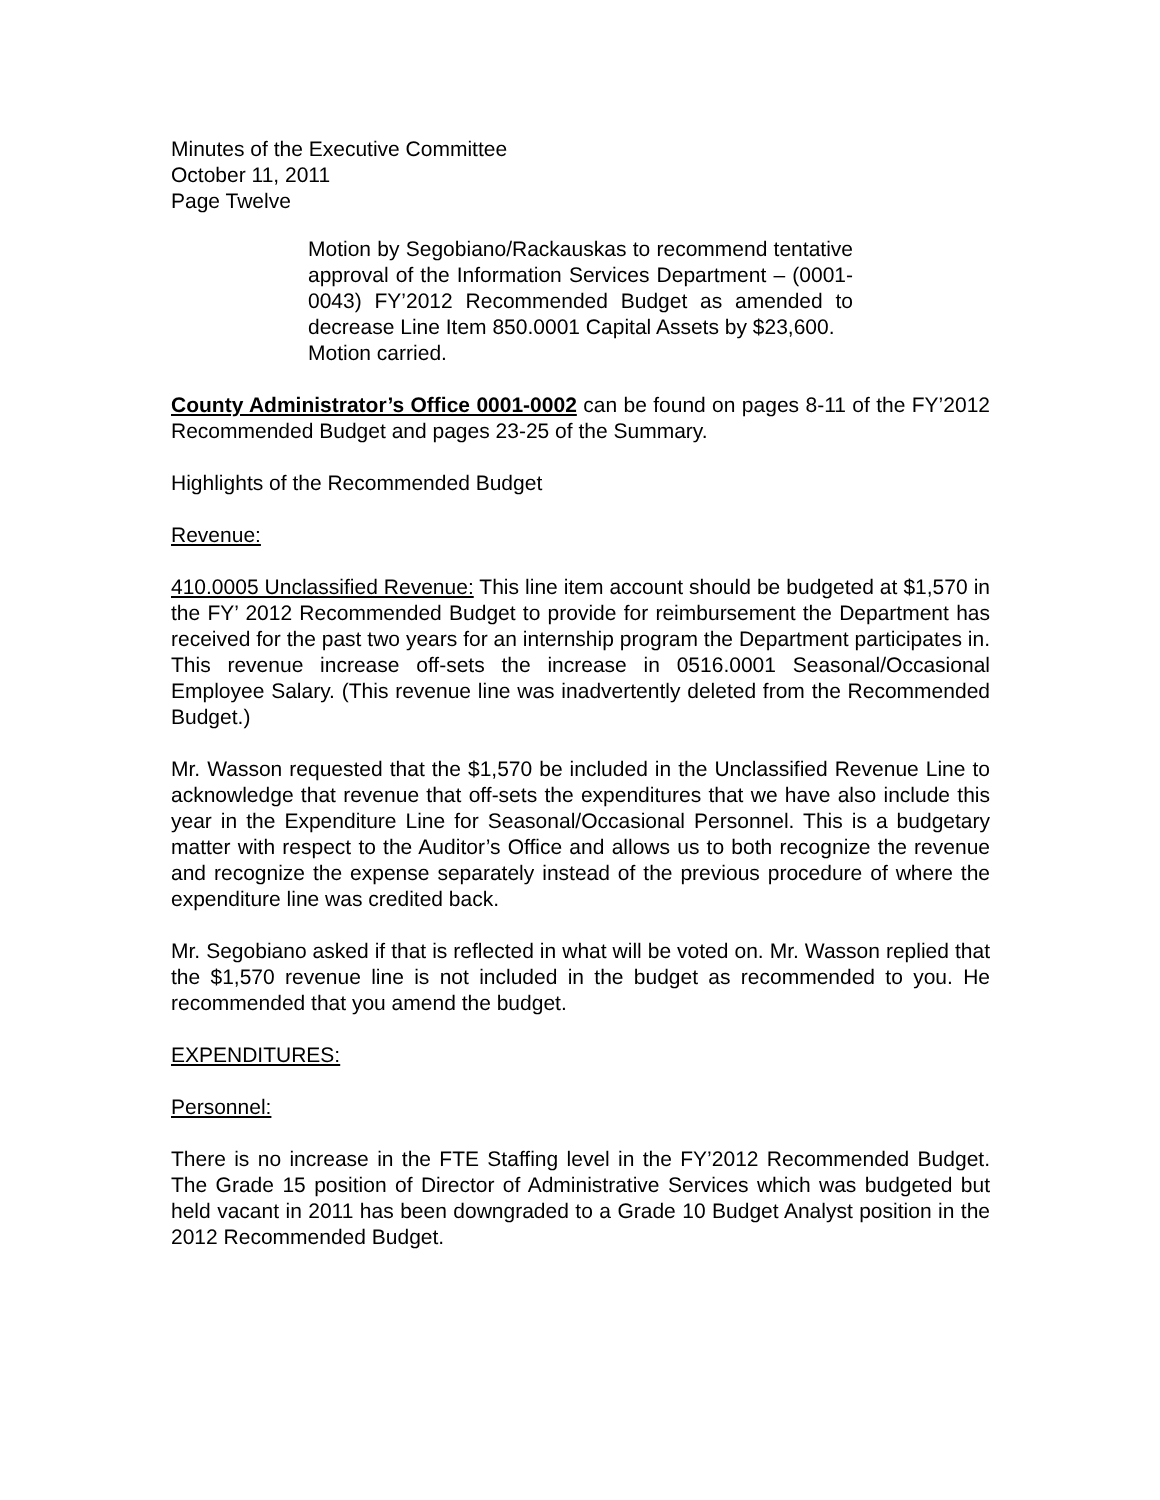Minutes of the Executive Committee
October 11, 2011
Page Twelve
Motion by Segobiano/Rackauskas to recommend tentative approval of the Information Services Department – (0001-0043) FY’2012 Recommended Budget as amended to decrease Line Item 850.0001 Capital Assets by $23,600.
Motion carried.
County Administrator’s Office 0001-0002 can be found on pages 8-11 of the FY’2012 Recommended Budget and pages 23-25 of the Summary.
Highlights of the Recommended Budget
Revenue:
410.0005 Unclassified Revenue: This line item account should be budgeted at $1,570 in the FY’ 2012 Recommended Budget to provide for reimbursement the Department has received for the past two years for an internship program the Department participates in. This revenue increase off-sets the increase in 0516.0001 Seasonal/Occasional Employee Salary. (This revenue line was inadvertently deleted from the Recommended Budget.)
Mr. Wasson requested that the $1,570 be included in the Unclassified Revenue Line to acknowledge that revenue that off-sets the expenditures that we have also include this year in the Expenditure Line for Seasonal/Occasional Personnel. This is a budgetary matter with respect to the Auditor’s Office and allows us to both recognize the revenue and recognize the expense separately instead of the previous procedure of where the expenditure line was credited back.
Mr. Segobiano asked if that is reflected in what will be voted on. Mr. Wasson replied that the $1,570 revenue line is not included in the budget as recommended to you. He recommended that you amend the budget.
EXPENDITURES:
Personnel:
There is no increase in the FTE Staffing level in the FY’2012 Recommended Budget. The Grade 15 position of Director of Administrative Services which was budgeted but held vacant in 2011 has been downgraded to a Grade 10 Budget Analyst position in the 2012 Recommended Budget.